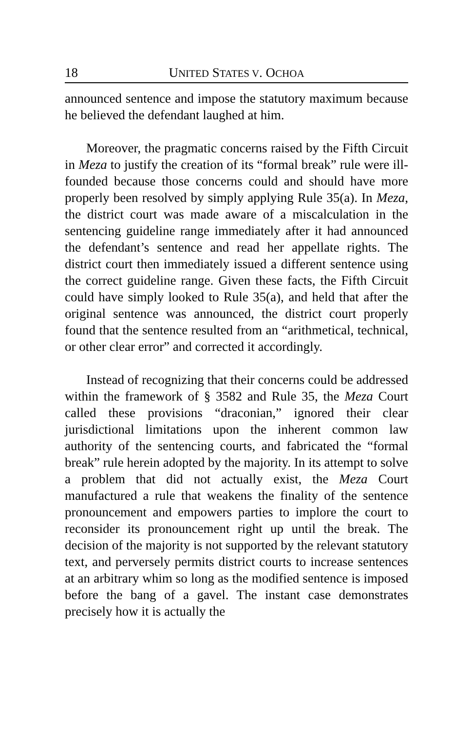18 UNITED STATES V. OCHOA
announced sentence and impose the statutory maximum because he believed the defendant laughed at him.
Moreover, the pragmatic concerns raised by the Fifth Circuit in Meza to justify the creation of its “formal break” rule were ill-founded because those concerns could and should have more properly been resolved by simply applying Rule 35(a). In Meza, the district court was made aware of a miscalculation in the sentencing guideline range immediately after it had announced the defendant’s sentence and read her appellate rights. The district court then immediately issued a different sentence using the correct guideline range. Given these facts, the Fifth Circuit could have simply looked to Rule 35(a), and held that after the original sentence was announced, the district court properly found that the sentence resulted from an “arithmetical, technical, or other clear error” and corrected it accordingly.
Instead of recognizing that their concerns could be addressed within the framework of § 3582 and Rule 35, the Meza Court called these provisions “draconian,” ignored their clear jurisdictional limitations upon the inherent common law authority of the sentencing courts, and fabricated the “formal break” rule herein adopted by the majority. In its attempt to solve a problem that did not actually exist, the Meza Court manufactured a rule that weakens the finality of the sentence pronouncement and empowers parties to implore the court to reconsider its pronouncement right up until the break. The decision of the majority is not supported by the relevant statutory text, and perversely permits district courts to increase sentences at an arbitrary whim so long as the modified sentence is imposed before the bang of a gavel. The instant case demonstrates precisely how it is actually the